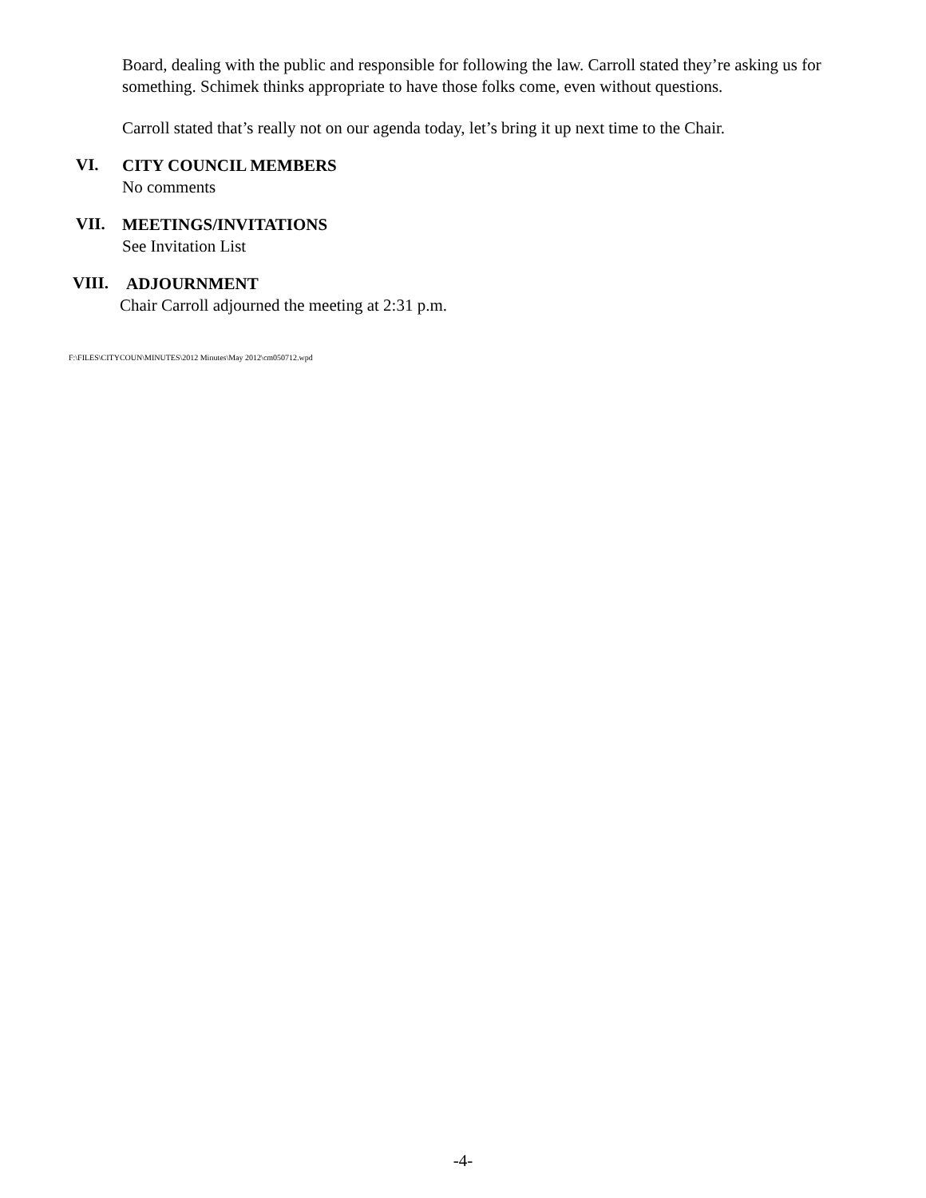Board, dealing with the public and responsible for following the law. Carroll stated they’re asking us for something. Schimek thinks appropriate to have those folks come, even without questions.
Carroll stated that’s really not on our agenda today, let’s bring it up next time to the Chair.
VI.
CITY COUNCIL MEMBERS
No comments
VII.
MEETINGS/INVITATIONS
See Invitation List
VIII.
ADJOURNMENT
Chair Carroll adjourned the meeting at 2:31 p.m.
F:\FILES\CITYCOUN\MINUTES\2012 Minutes\May 2012\cm050712.wpd
-4-